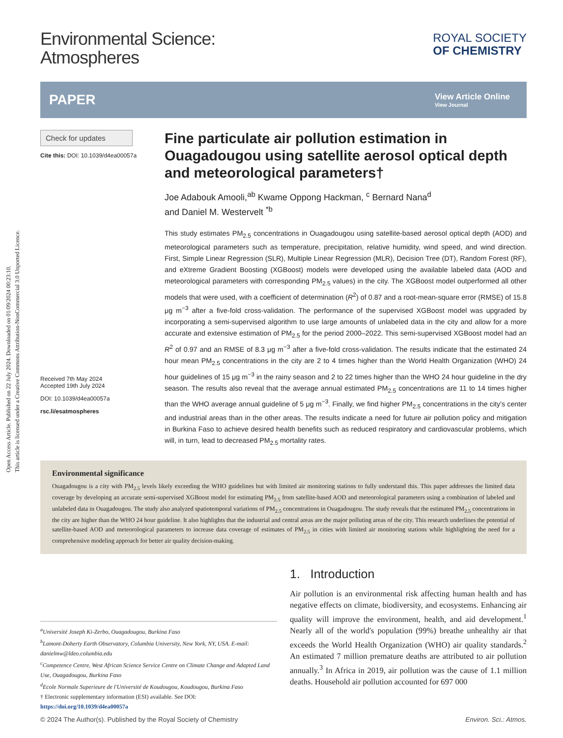Open Access Article. Published on 22 July 2024. Downloaded on 01/09/2024 00:23:10.
This article is licensed under a Creative Commons Attribution-NonCommercial 3.0 Unported Licence.
Environmental Science:
Atmospheres
ROYAL SOCIETY
OF CHEMISTRY
PAPER
View Article Online
View Journal
Check for updates
Cite this: DOI: 10.1039/d4ea00057a
Received 7th May 2024
Accepted 19th July 2024
DOI: 10.1039/d4ea00057a
rsc.li/esatmospheres
Fine particulate air pollution estimation in Ouagadougou using satellite aerosol optical depth and meteorological parameters†
Joe Adabouk Amooli,<sup>ab</sup> Kwame Oppong Hackman, <sup>c</sup> Bernard Nana<sup>d</sup>
and Daniel M. Westervelt <sup>*b</sup>
This study estimates PM<sub>2.5</sub> concentrations in Ouagadougou using satellite-based aerosol optical depth (AOD) and meteorological parameters such as temperature, precipitation, relative humidity, wind speed, and wind direction. First, Simple Linear Regression (SLR), Multiple Linear Regression (MLR), Decision Tree (DT), Random Forest (RF), and eXtreme Gradient Boosting (XGBoost) models were developed using the available labeled data (AOD and meteorological parameters with corresponding PM<sub>2.5</sub> values) in the city. The XGBoost model outperformed all other models that were used, with a coefficient of determination (R<sup>2</sup>) of 0.87 and a root-mean-square error (RMSE) of 15.8 μg m<sup>−3</sup> after a five-fold cross-validation. The performance of the supervised XGBoost model was upgraded by incorporating a semi-supervised algorithm to use large amounts of unlabeled data in the city and allow for a more accurate and extensive estimation of PM<sub>2.5</sub> for the period 2000–2022. This semi-supervised XGBoost model had an R<sup>2</sup> of 0.97 and an RMSE of 8.3 μg m<sup>−3</sup> after a five-fold cross-validation. The results indicate that the estimated 24 hour mean PM<sub>2.5</sub> concentrations in the city are 2 to 4 times higher than the World Health Organization (WHO) 24 hour guidelines of 15 μg m<sup>−3</sup> in the rainy season and 2 to 22 times higher than the WHO 24 hour guideline in the dry season. The results also reveal that the average annual estimated PM<sub>2.5</sub> concentrations are 11 to 14 times higher than the WHO average annual guideline of 5 μg m<sup>−3</sup>. Finally, we find higher PM<sub>2.5</sub> concentrations in the city's center and industrial areas than in the other areas. The results indicate a need for future air pollution policy and mitigation in Burkina Faso to achieve desired health benefits such as reduced respiratory and cardiovascular problems, which will, in turn, lead to decreased PM<sub>2.5</sub> mortality rates.
Environmental significance
Ouagadougou is a city with PM<sub>2.5</sub> levels likely exceeding the WHO guidelines but with limited air monitoring stations to fully understand this. This paper addresses the limited data coverage by developing an accurate semi-supervised XGBoost model for estimating PM<sub>2.5</sub> from satellite-based AOD and meteorological parameters using a combination of labeled and unlabeled data in Ouagadougou. The study also analyzed spatiotemporal variations of PM<sub>2.5</sub> concentrations in Ouagadougou. The study reveals that the estimated PM<sub>2.5</sub> concentrations in the city are higher than the WHO 24 hour guideline. It also highlights that the industrial and central areas are the major polluting areas of the city. This research underlines the potential of satellite-based AOD and meteorological parameters to increase data coverage of estimates of PM<sub>2.5</sub> in cities with limited air monitoring stations while highlighting the need for a comprehensive modeling approach for better air quality decision-making.
<sup>a</sup> Université Joseph Ki-Zerbo, Ouagadougou, Burkina Faso
<sup>b</sup> Lamont-Doherty Earth Observatory, Columbia University, New York, NY, USA. E-mail: danielmw@ldeo.columbia.edu
<sup>c</sup> Competence Centre, West African Science Service Centre on Climate Change and Adapted Land Use, Ouagadougou, Burkina Faso
<sup>d</sup> Ecole Normale Superieure de l'Université de Koudougou, Koudougou, Burkina Faso
† Electronic supplementary information (ESI) available. See DOI: https://doi.org/10.1039/d4ea00057a
1. Introduction
Air pollution is an environmental risk affecting human health and has negative effects on climate, biodiversity, and ecosystems. Enhancing air quality will improve the environment, health, and aid development.<sup>1</sup> Nearly all of the world's population (99%) breathe unhealthy air that exceeds the World Health Organization (WHO) air quality standards.<sup>2</sup> An estimated 7 million premature deaths are attributed to air pollution annually.<sup>3</sup> In Africa in 2019, air pollution was the cause of 1.1 million deaths. Household air pollution accounted for 697 000
© 2024 The Author(s). Published by the Royal Society of Chemistry Environ. Sci.: Atmos.